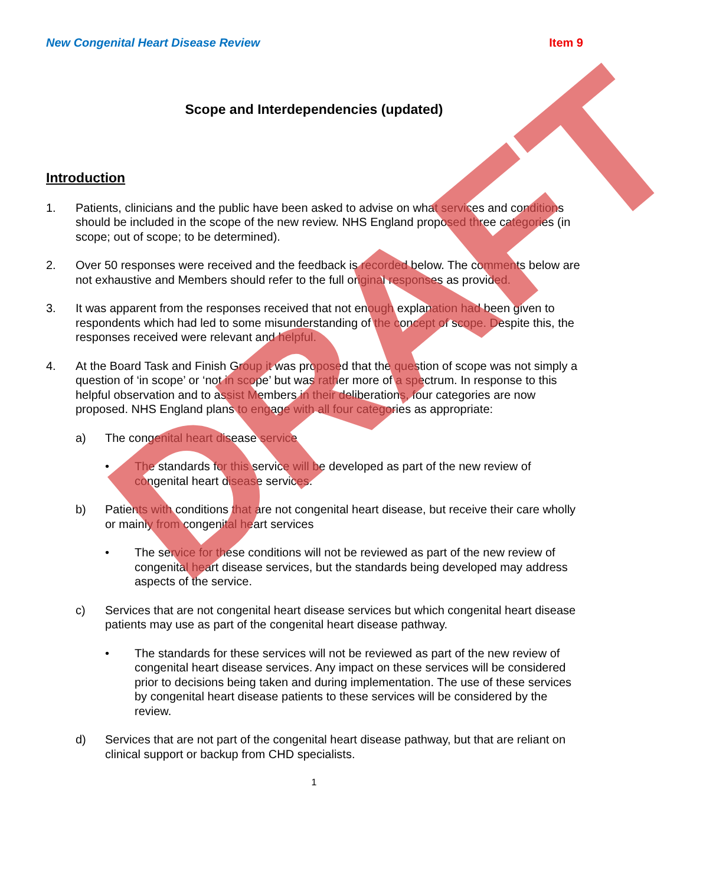New Congenital Heart Disease Review Item 9
Scope and Interdependencies (updated)
Introduction
1. Patients, clinicians and the public have been asked to advise on what services and conditions should be included in the scope of the new review. NHS England proposed three categories (in scope; out of scope; to be determined).
2. Over 50 responses were received and the feedback is recorded below. The comments below are not exhaustive and Members should refer to the full original responses as provided.
3. It was apparent from the responses received that not enough explanation had been given to respondents which had led to some misunderstanding of the concept of scope. Despite this, the responses received were relevant and helpful.
4. At the Board Task and Finish Group it was proposed that the question of scope was not simply a question of ‘in scope’ or ‘not in scope’ but was rather more of a spectrum. In response to this helpful observation and to assist Members in their deliberations, four categories are now proposed. NHS England plans to engage with all four categories as appropriate:
a) The congenital heart disease service
• The standards for this service will be developed as part of the new review of congenital heart disease services.
b) Patients with conditions that are not congenital heart disease, but receive their care wholly or mainly from congenital heart services
• The service for these conditions will not be reviewed as part of the new review of congenital heart disease services, but the standards being developed may address aspects of the service.
c) Services that are not congenital heart disease services but which congenital heart disease patients may use as part of the congenital heart disease pathway.
• The standards for these services will not be reviewed as part of the new review of congenital heart disease services. Any impact on these services will be considered prior to decisions being taken and during implementation. The use of these services by congenital heart disease patients to these services will be considered by the review.
d) Services that are not part of the congenital heart disease pathway, but that are reliant on clinical support or backup from CHD specialists.
1
DRAFT